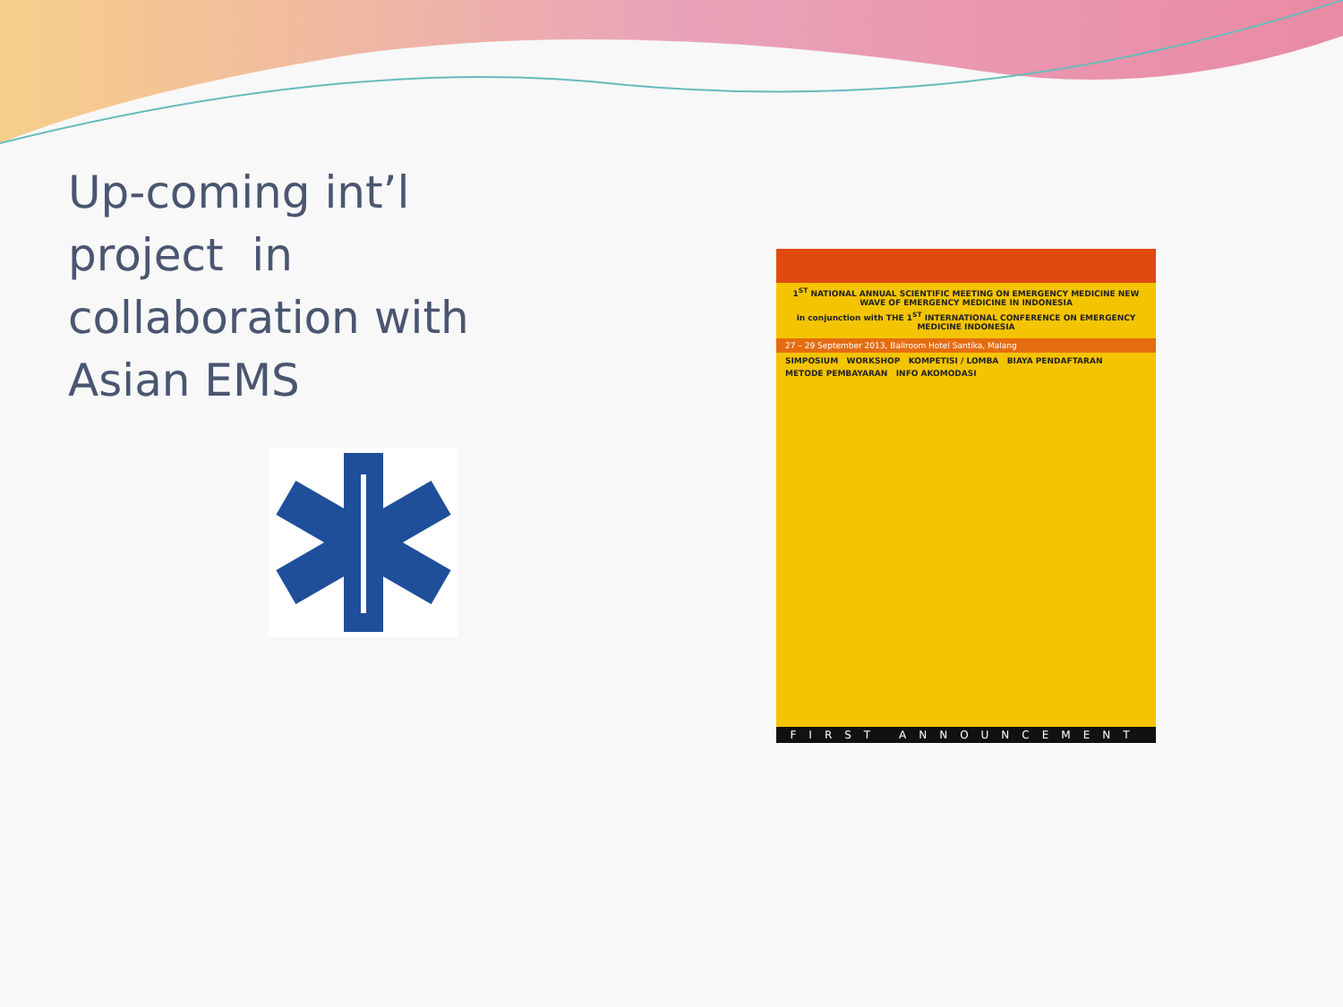Up-coming int’l project in collaboration with Asian EMS
1<sup>ST</sup> NATIONAL ANNUAL SCIENTIFIC MEETING ON EMERGENCY MEDICINE NEW WAVE OF EMERGENCY MEDICINE IN INDONESIA
in conjunction with THE 1<sup>ST</sup> INTERNATIONAL CONFERENCE ON EMERGENCY MEDICINE INDONESIA
27 – 29 September 2013, Ballroom Hotel Santika, Malang
SIMPOSIUM WORKSHOP KOMPETISI / LOMBA BIAYA PENDAFTARAN
METODE PEMBAYARAN INFO AKOMODASI
FIRST ANNOUNCEMENT